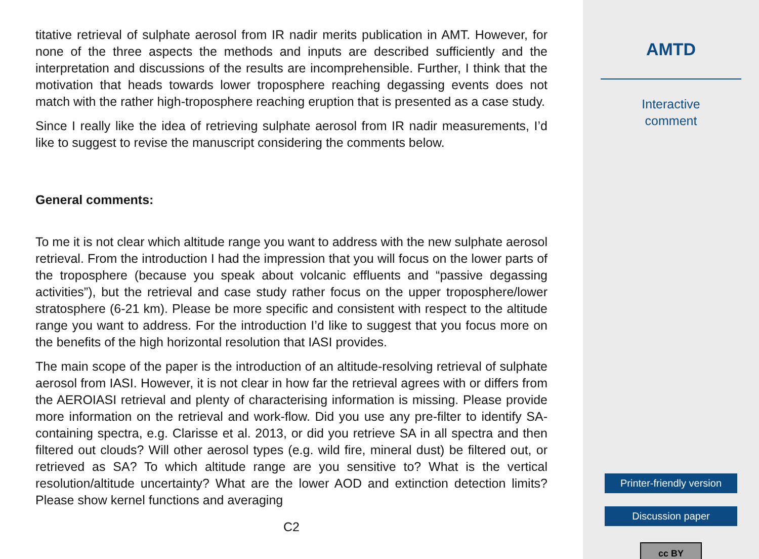titative retrieval of sulphate aerosol from IR nadir merits publication in AMT. However, for none of the three aspects the methods and inputs are described sufficiently and the interpretation and discussions of the results are incomprehensible. Further, I think that the motivation that heads towards lower troposphere reaching degassing events does not match with the rather high-troposphere reaching eruption that is presented as a case study.
Since I really like the idea of retrieving sulphate aerosol from IR nadir measurements, I’d like to suggest to revise the manuscript considering the comments below.
General comments:
To me it is not clear which altitude range you want to address with the new sulphate aerosol retrieval. From the introduction I had the impression that you will focus on the lower parts of the troposphere (because you speak about volcanic effluents and “passive degassing activities”), but the retrieval and case study rather focus on the upper troposphere/lower stratosphere (6-21 km). Please be more specific and consistent with respect to the altitude range you want to address. For the introduction I’d like to suggest that you focus more on the benefits of the high horizontal resolution that IASI provides.
The main scope of the paper is the introduction of an altitude-resolving retrieval of sulphate aerosol from IASI. However, it is not clear in how far the retrieval agrees with or differs from the AEROIASI retrieval and plenty of characterising information is missing. Please provide more information on the retrieval and work-flow. Did you use any pre-filter to identify SA-containing spectra, e.g. Clarisse et al. 2013, or did you retrieve SA in all spectra and then filtered out clouds? Will other aerosol types (e.g. wild fire, mineral dust) be filtered out, or retrieved as SA? To which altitude range are you sensitive to? What is the vertical resolution/altitude uncertainty? What are the lower AOD and extinction detection limits? Please show kernel functions and averaging
C2
AMTD
Interactive
comment
Printer-friendly version
Discussion paper
cc BY